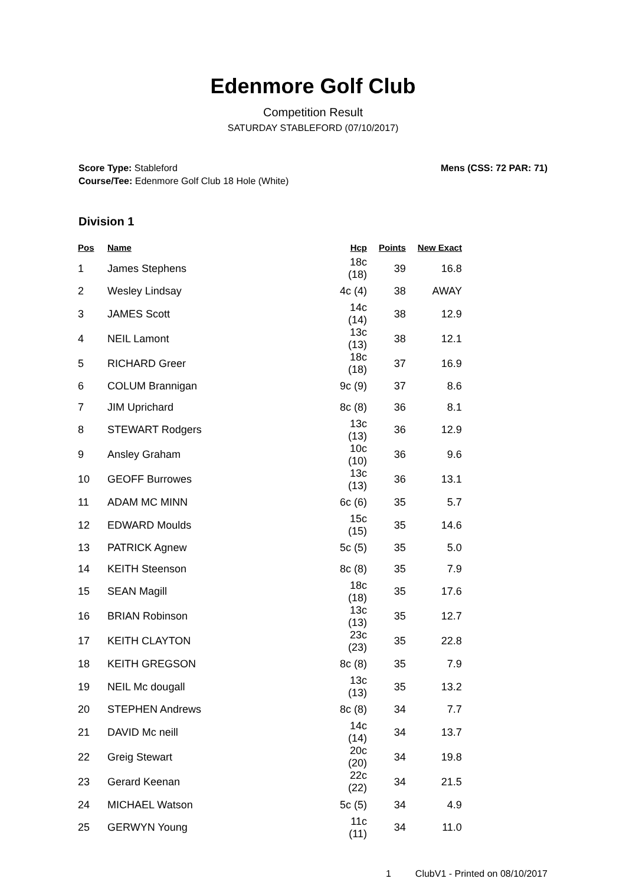Edenmore Golf Club
Competition Result
SATURDAY STABLEFORD (07/10/2017)
Score Type: Stableford
Course/Tee: Edenmore Golf Club 18 Hole (White)
Mens (CSS: 72 PAR: 71)
Division 1
| Pos | Name | Hcp | Points | New Exact |
| --- | --- | --- | --- | --- |
| 1 | James Stephens | 18c (18) | 39 | 16.8 |
| 2 | Wesley Lindsay | 4c (4) | 38 | AWAY |
| 3 | JAMES Scott | 14c (14) | 38 | 12.9 |
| 4 | NEIL Lamont | 13c (13) | 38 | 12.1 |
| 5 | RICHARD Greer | 18c (18) | 37 | 16.9 |
| 6 | COLUM Brannigan | 9c (9) | 37 | 8.6 |
| 7 | JIM Uprichard | 8c (8) | 36 | 8.1 |
| 8 | STEWART Rodgers | 13c (13) | 36 | 12.9 |
| 9 | Ansley Graham | 10c (10) | 36 | 9.6 |
| 10 | GEOFF Burrowes | 13c (13) | 36 | 13.1 |
| 11 | ADAM MC MINN | 6c (6) | 35 | 5.7 |
| 12 | EDWARD Moulds | 15c (15) | 35 | 14.6 |
| 13 | PATRICK Agnew | 5c (5) | 35 | 5.0 |
| 14 | KEITH Steenson | 8c (8) | 35 | 7.9 |
| 15 | SEAN Magill | 18c (18) | 35 | 17.6 |
| 16 | BRIAN Robinson | 13c (13) | 35 | 12.7 |
| 17 | KEITH CLAYTON | 23c (23) | 35 | 22.8 |
| 18 | KEITH GREGSON | 8c (8) | 35 | 7.9 |
| 19 | NEIL Mc dougall | 13c (13) | 35 | 13.2 |
| 20 | STEPHEN Andrews | 8c (8) | 34 | 7.7 |
| 21 | DAVID Mc neill | 14c (14) | 34 | 13.7 |
| 22 | Greig Stewart | 20c (20) | 34 | 19.8 |
| 23 | Gerard Keenan | 22c (22) | 34 | 21.5 |
| 24 | MICHAEL Watson | 5c (5) | 34 | 4.9 |
| 25 | GERWYN Young | 11c (11) | 34 | 11.0 |
1 ClubV1 - Printed on 08/10/2017